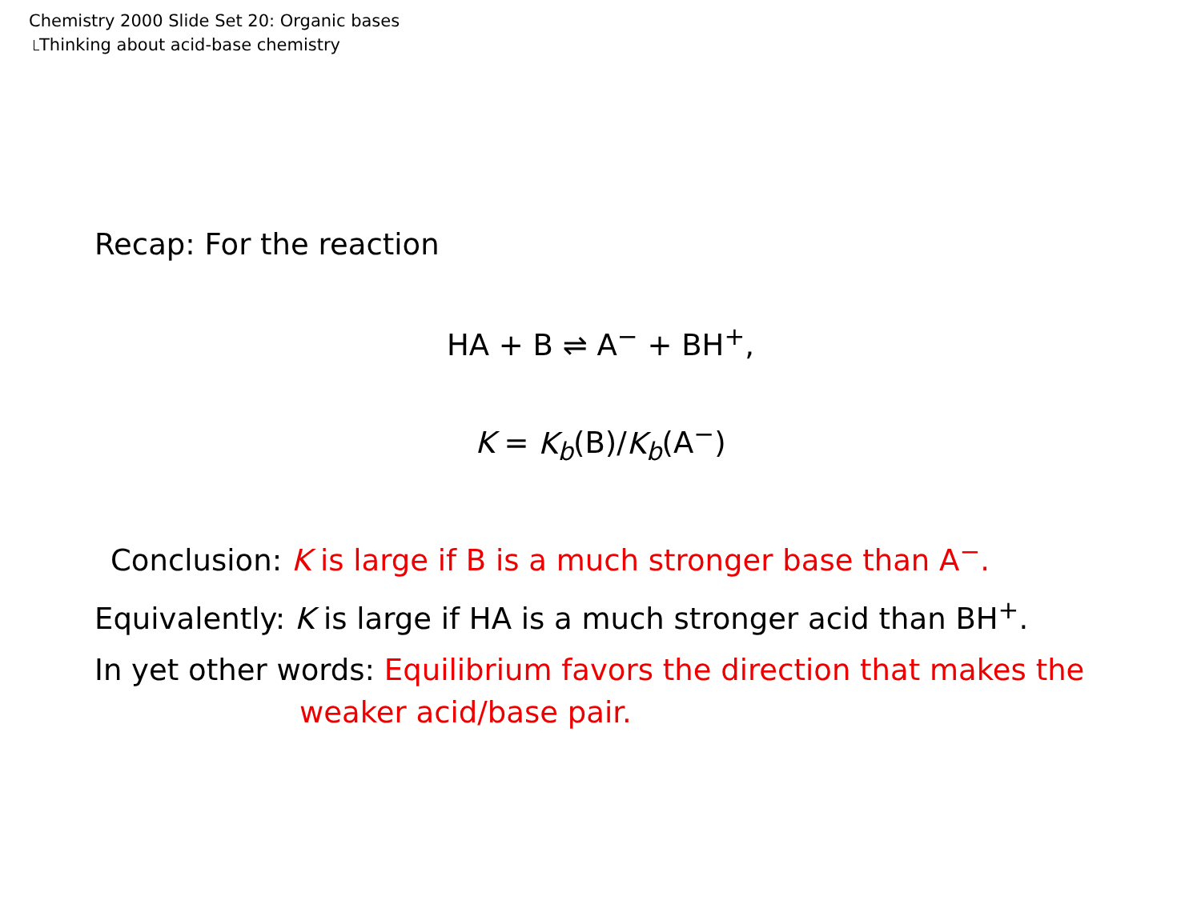Chemistry 2000 Slide Set 20: Organic bases
Thinking about acid-base chemistry
Recap: For the reaction
HA + B ⇌ A<sup>−</sup> + BH<sup>+</sup>,
K = K<sub>b</sub>(B)/K<sub>b</sub>(A<sup>−</sup>)
Conclusion: K is large if B is a much stronger base than A<sup>−</sup>.
Equivalently: K is large if HA is a much stronger acid than BH<sup>+</sup>.
In yet other words: Equilibrium favors the direction that makes the
weaker acid/base pair.